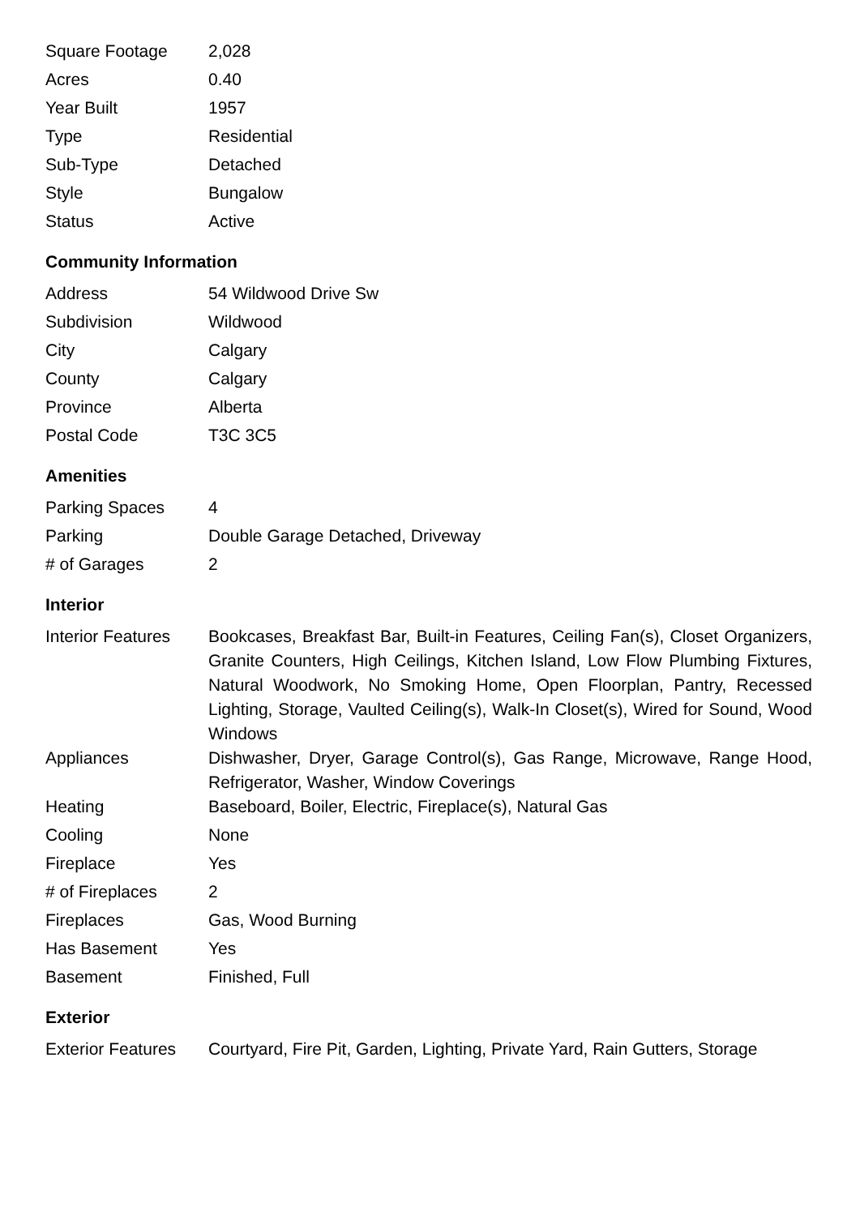| Square Footage | 2,028 |
| Acres | 0.40 |
| Year Built | 1957 |
| Type | Residential |
| Sub-Type | Detached |
| Style | Bungalow |
| Status | Active |
Community Information
| Address | 54 Wildwood Drive Sw |
| Subdivision | Wildwood |
| City | Calgary |
| County | Calgary |
| Province | Alberta |
| Postal Code | T3C 3C5 |
Amenities
| Parking Spaces | 4 |
| Parking | Double Garage Detached, Driveway |
| # of Garages | 2 |
Interior
| Interior Features | Bookcases, Breakfast Bar, Built-in Features, Ceiling Fan(s), Closet Organizers, Granite Counters, High Ceilings, Kitchen Island, Low Flow Plumbing Fixtures, Natural Woodwork, No Smoking Home, Open Floorplan, Pantry, Recessed Lighting, Storage, Vaulted Ceiling(s), Walk-In Closet(s), Wired for Sound, Wood Windows |
| Appliances | Dishwasher, Dryer, Garage Control(s), Gas Range, Microwave, Range Hood, Refrigerator, Washer, Window Coverings |
| Heating | Baseboard, Boiler, Electric, Fireplace(s), Natural Gas |
| Cooling | None |
| Fireplace | Yes |
| # of Fireplaces | 2 |
| Fireplaces | Gas, Wood Burning |
| Has Basement | Yes |
| Basement | Finished, Full |
Exterior
| Exterior Features | Courtyard, Fire Pit, Garden, Lighting, Private Yard, Rain Gutters, Storage |